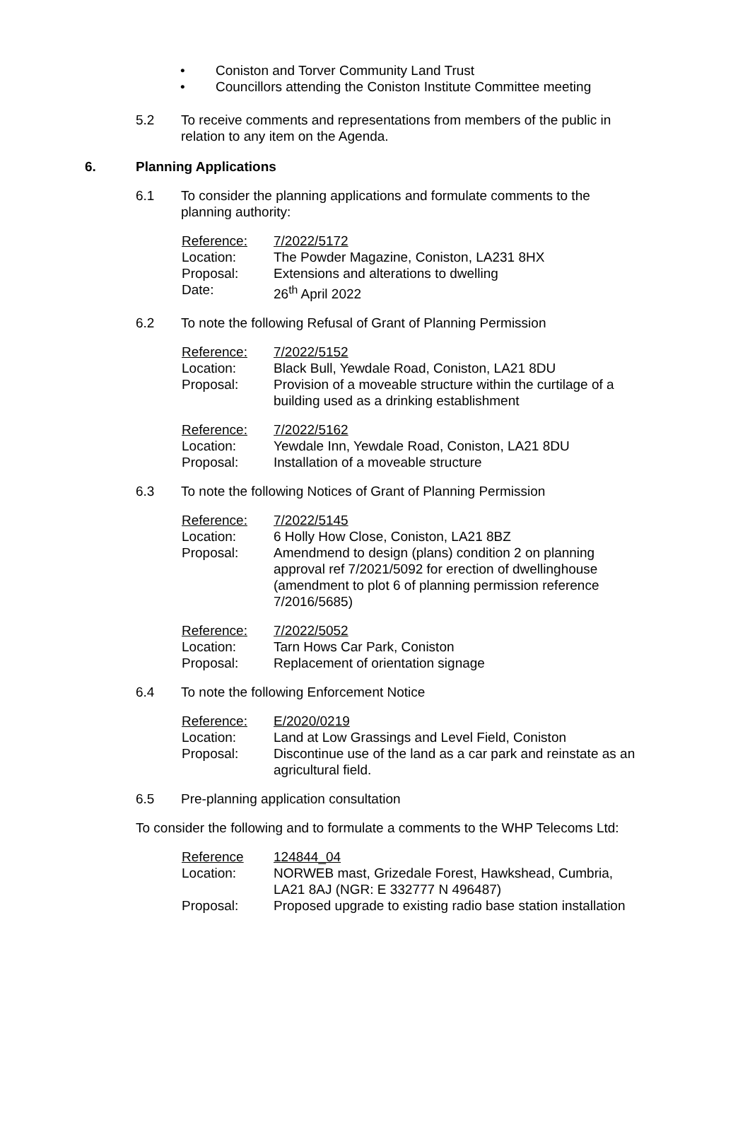• Coniston and Torver Community Land Trust
• Councillors attending the Coniston Institute Committee meeting
5.2 To receive comments and representations from members of the public in relation to any item on the Agenda.
6. Planning Applications
6.1 To consider the planning applications and formulate comments to the planning authority:
| Reference: | 7/2022/5172 |
| Location: | The Powder Magazine, Coniston, LA231 8HX |
| Proposal: | Extensions and alterations to dwelling |
| Date: | 26<sup>th</sup> April 2022 |
6.2 To note the following Refusal of Grant of Planning Permission
| Reference: | 7/2022/5152 |
| Location: | Black Bull, Yewdale Road, Coniston, LA21 8DU |
| Proposal: | Provision of a moveable structure within the curtilage of a building used as a drinking establishment |
| Reference: | 7/2022/5162 |
| Location: | Yewdale Inn, Yewdale Road, Coniston, LA21 8DU |
| Proposal: | Installation of a moveable structure |
6.3 To note the following Notices of Grant of Planning Permission
| Reference: | 7/2022/5145 |
| Location: | 6 Holly How Close, Coniston, LA21 8BZ |
| Proposal: | Amendmend to design (plans) condition 2 on planning approval ref 7/2021/5092 for erection of dwellinghouse (amendment to plot 6 of planning permission reference 7/2016/5685) |
| Reference: | 7/2022/5052 |
| Location: | Tarn Hows Car Park, Coniston |
| Proposal: | Replacement of orientation signage |
6.4 To note the following Enforcement Notice
| Reference: | E/2020/0219 |
| Location: | Land at Low Grassings and Level Field, Coniston |
| Proposal: | Discontinue use of the land as a car park and reinstate as an agricultural field. |
6.5 Pre-planning application consultation
To consider the following and to formulate a comments to the WHP Telecoms Ltd:
| Reference | 124844_04 |
| Location: | NORWEB mast, Grizedale Forest, Hawkshead, Cumbria, LA21 8AJ (NGR: E 332777 N 496487) |
| Proposal: | Proposed upgrade to existing radio base station installation |